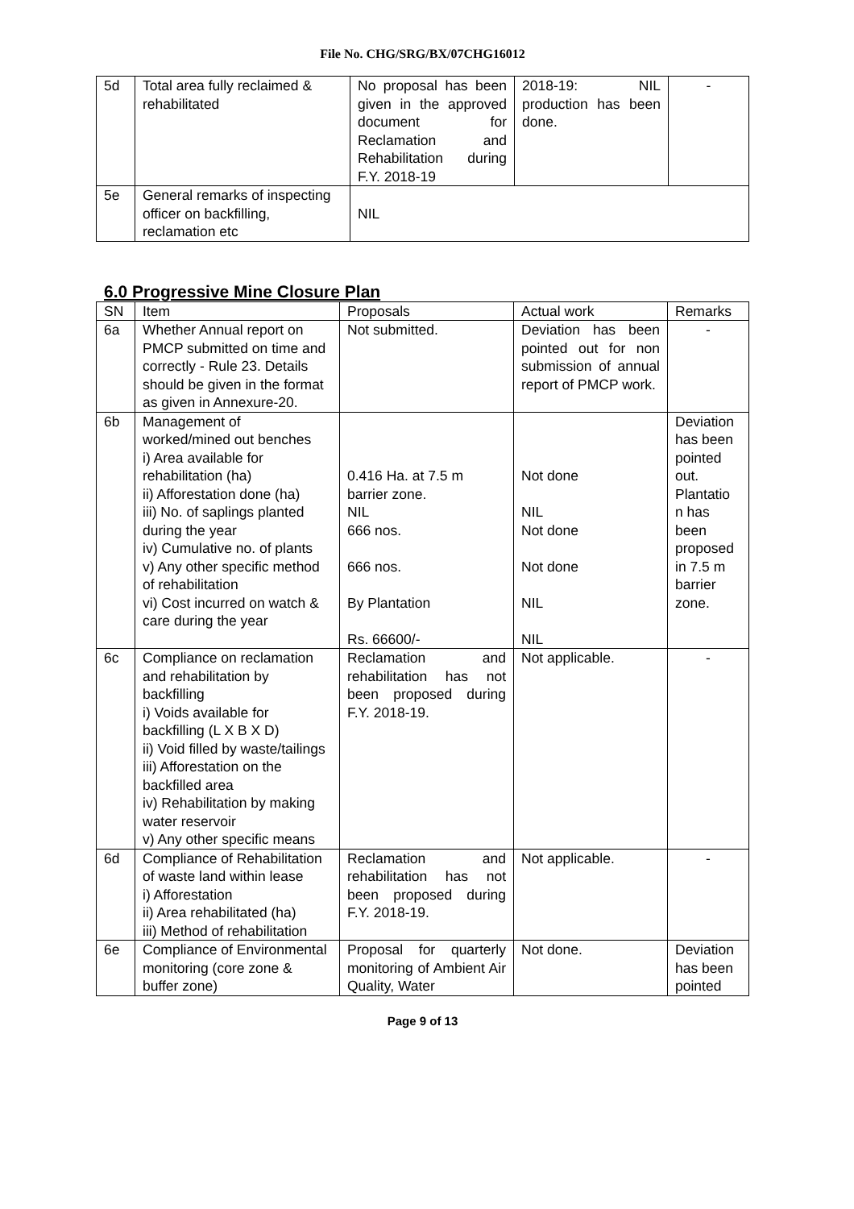File No. CHG/SRG/BX/07CHG16012
| 5d | Total area fully reclaimed & rehabilitated | No proposal has been given in the approved document for Reclamation and Rehabilitation during F.Y. 2018-19 | 2018-19: NIL production has been done. | - |
| 5e | General remarks of inspecting officer on backfilling, reclamation etc | NIL | | |
6.0 Progressive Mine Closure Plan
| SN | Item | Proposals | Actual work | Remarks |
| --- | --- | --- | --- | --- |
| 6a | Whether Annual report on PMCP submitted on time and correctly - Rule 23. Details should be given in the format as given in Annexure-20. | Not submitted. | Deviation has been pointed out for non submission of annual report of PMCP work. | - |
| 6b | Management of worked/mined out benches i) Area available for rehabilitation (ha) ii) Afforestation done (ha) iii) No. of saplings planted during the year iv) Cumulative no. of plants v) Any other specific method of rehabilitation vi) Cost incurred on watch & care during the year | 0.416 Ha. at 7.5 m barrier zone. NIL 666 nos. 666 nos. By Plantation Rs. 66600/- | Not done NIL Not done Not done NIL NIL | Deviation has been pointed out. Plantatio n has been proposed in 7.5 m barrier zone. |
| 6c | Compliance on reclamation and rehabilitation by backfilling i) Voids available for backfilling (L X B X D) ii) Void filled by waste/tailings iii) Afforestation on the backfilled area iv) Rehabilitation by making water reservoir v) Any other specific means | Reclamation and rehabilitation has not been proposed during F.Y. 2018-19. | Not applicable. | - |
| 6d | Compliance of Rehabilitation of waste land within lease i) Afforestation ii) Area rehabilitated (ha) iii) Method of rehabilitation | Reclamation and rehabilitation has not been proposed during F.Y. 2018-19. | Not applicable. | - |
| 6e | Compliance of Environmental monitoring (core zone & buffer zone) | Proposal for quarterly monitoring of Ambient Air Quality, Water | Not done. | Deviation has been pointed |
Page 9 of 13